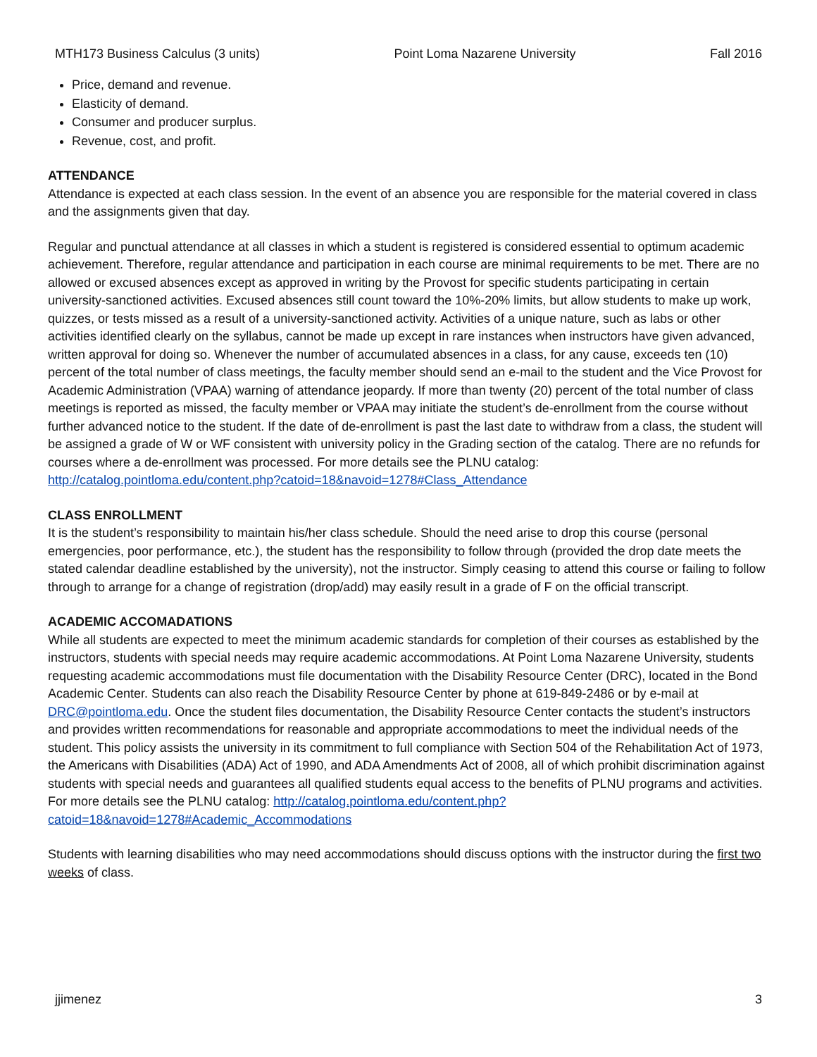MTH173 Business Calculus (3 units) Point Loma Nazarene University Fall 2016
Price, demand and revenue.
Elasticity of demand.
Consumer and producer surplus.
Revenue, cost, and profit.
ATTENDANCE
Attendance is expected at each class session. In the event of an absence you are responsible for the material covered in class and the assignments given that day.
Regular and punctual attendance at all classes in which a student is registered is considered essential to optimum academic achievement. Therefore, regular attendance and participation in each course are minimal requirements to be met. There are no allowed or excused absences except as approved in writing by the Provost for specific students participating in certain university-sanctioned activities. Excused absences still count toward the 10%-20% limits, but allow students to make up work, quizzes, or tests missed as a result of a university-sanctioned activity. Activities of a unique nature, such as labs or other activities identified clearly on the syllabus, cannot be made up except in rare instances when instructors have given advanced, written approval for doing so. Whenever the number of accumulated absences in a class, for any cause, exceeds ten (10) percent of the total number of class meetings, the faculty member should send an e-mail to the student and the Vice Provost for Academic Administration (VPAA) warning of attendance jeopardy. If more than twenty (20) percent of the total number of class meetings is reported as missed, the faculty member or VPAA may initiate the student’s de-enrollment from the course without further advanced notice to the student. If the date of de-enrollment is past the last date to withdraw from a class, the student will be assigned a grade of W or WF consistent with university policy in the Grading section of the catalog. There are no refunds for courses where a de-enrollment was processed. For more details see the PLNU catalog: http://catalog.pointloma.edu/content.php?catoid=18&navoid=1278#Class_Attendance
CLASS ENROLLMENT
It is the student’s responsibility to maintain his/her class schedule. Should the need arise to drop this course (personal emergencies, poor performance, etc.), the student has the responsibility to follow through (provided the drop date meets the stated calendar deadline established by the university), not the instructor. Simply ceasing to attend this course or failing to follow through to arrange for a change of registration (drop/add) may easily result in a grade of F on the official transcript.
ACADEMIC ACCOMADATIONS
While all students are expected to meet the minimum academic standards for completion of their courses as established by the instructors, students with special needs may require academic accommodations. At Point Loma Nazarene University, students requesting academic accommodations must file documentation with the Disability Resource Center (DRC), located in the Bond Academic Center. Students can also reach the Disability Resource Center by phone at 619-849-2486 or by e-mail at DRC@pointloma.edu. Once the student files documentation, the Disability Resource Center contacts the student’s instructors and provides written recommendations for reasonable and appropriate accommodations to meet the individual needs of the student. This policy assists the university in its commitment to full compliance with Section 504 of the Rehabilitation Act of 1973, the Americans with Disabilities (ADA) Act of 1990, and ADA Amendments Act of 2008, all of which prohibit discrimination against students with special needs and guarantees all qualified students equal access to the benefits of PLNU programs and activities. For more details see the PLNU catalog: http://catalog.pointloma.edu/content.php?catoid=18&navoid=1278#Academic_Accommodations
Students with learning disabilities who may need accommodations should discuss options with the instructor during the first two weeks of class.
jjimenez 3